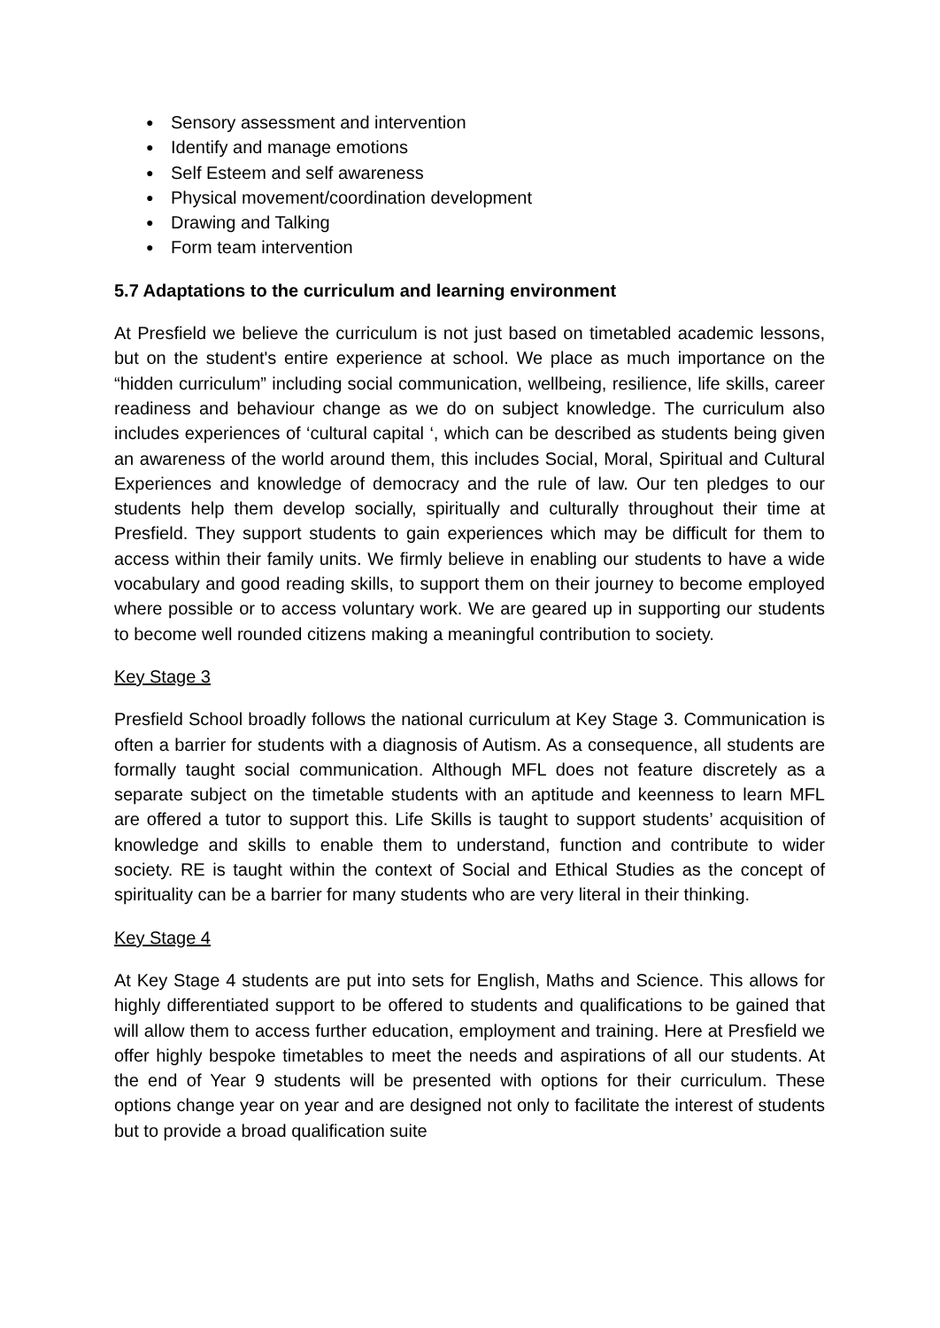● Sensory assessment and intervention
● Identify and manage emotions
● Self Esteem and self awareness
● Physical movement/coordination development
● Drawing and Talking
● Form team intervention
5.7 Adaptations to the curriculum and learning environment
At Presfield we believe the curriculum is not just based on timetabled academic lessons, but on the student's entire experience at school. We place as much importance on the “hidden curriculum” including social communication, wellbeing, resilience, life skills, career readiness and behaviour change as we do on subject knowledge. The curriculum also includes experiences of ‘cultural capital ‘, which can be described as students being given an awareness of the world around them, this includes Social, Moral, Spiritual and Cultural Experiences and knowledge of democracy and the rule of law. Our ten pledges to our students help them develop socially, spiritually and culturally throughout their time at Presfield. They support students to gain experiences which may be difficult for them to access within their family units. We firmly believe in enabling our students to have a wide vocabulary and good reading skills, to support them on their journey to become employed where possible or to access voluntary work. We are geared up in supporting our students to become well rounded citizens making a meaningful contribution to society.
Key Stage 3
Presfield School broadly follows the national curriculum at Key Stage 3. Communication is often a barrier for students with a diagnosis of Autism. As a consequence, all students are formally taught social communication. Although MFL does not feature discretely as a separate subject on the timetable students with an aptitude and keenness to learn MFL are offered a tutor to support this. Life Skills is taught to support students’ acquisition of knowledge and skills to enable them to understand, function and contribute to wider society. RE is taught within the context of Social and Ethical Studies as the concept of spirituality can be a barrier for many students who are very literal in their thinking.
Key Stage 4
At Key Stage 4 students are put into sets for English, Maths and Science. This allows for highly differentiated support to be offered to students and qualifications to be gained that will allow them to access further education, employment and training. Here at Presfield we offer highly bespoke timetables to meet the needs and aspirations of all our students. At the end of Year 9 students will be presented with options for their curriculum. These options change year on year and are designed not only to facilitate the interest of students but to provide a broad qualification suite